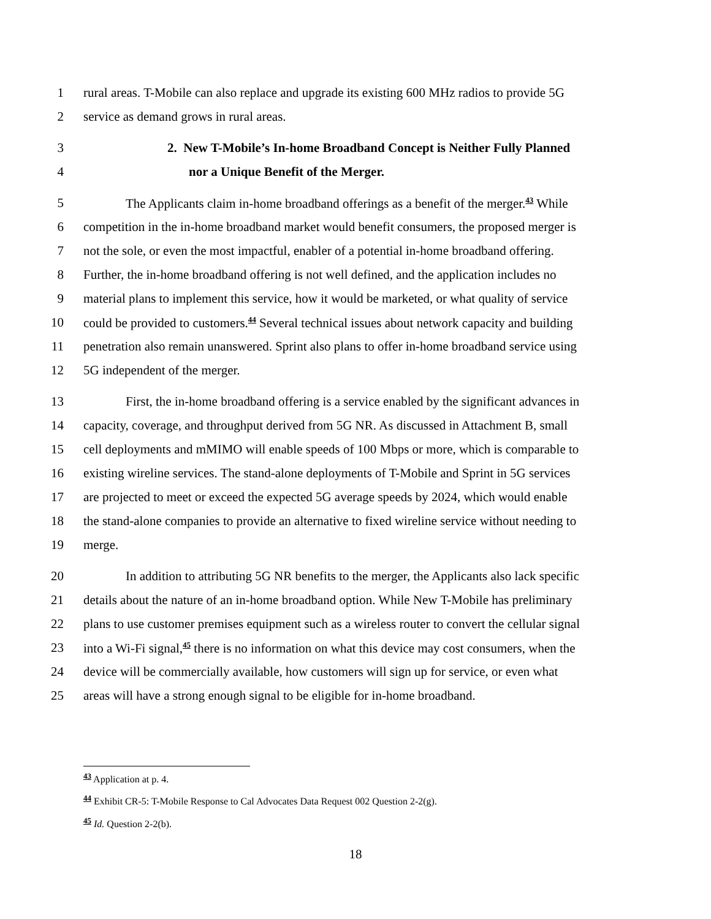1 rural areas. T-Mobile can also replace and upgrade its existing 600 MHz radios to provide 5G
2 service as demand grows in rural areas.
3 2. New T-Mobile’s In-home Broadband Concept is Neither Fully Planned
4 nor a Unique Benefit of the Merger.
5 The Applicants claim in-home broadband offerings as a benefit of the merger.<sup>43</sup> While
6 competition in the in-home broadband market would benefit consumers, the proposed merger is
7 not the sole, or even the most impactful, enabler of a potential in-home broadband offering.
8 Further, the in-home broadband offering is not well defined, and the application includes no
9 material plans to implement this service, how it would be marketed, or what quality of service
10 could be provided to customers.<sup>44</sup> Several technical issues about network capacity and building
11 penetration also remain unanswered. Sprint also plans to offer in-home broadband service using
12 5G independent of the merger.
13 First, the in-home broadband offering is a service enabled by the significant advances in
14 capacity, coverage, and throughput derived from 5G NR. As discussed in Attachment B, small
15 cell deployments and mMIMO will enable speeds of 100 Mbps or more, which is comparable to
16 existing wireline services. The stand-alone deployments of T-Mobile and Sprint in 5G services
17 are projected to meet or exceed the expected 5G average speeds by 2024, which would enable
18 the stand-alone companies to provide an alternative to fixed wireline service without needing to
19 merge.
20 In addition to attributing 5G NR benefits to the merger, the Applicants also lack specific
21 details about the nature of an in-home broadband option. While New T-Mobile has preliminary
22 plans to use customer premises equipment such as a wireless router to convert the cellular signal
23 into a Wi-Fi signal,<sup>45</sup> there is no information on what this device may cost consumers, when the
24 device will be commercially available, how customers will sign up for service, or even what
25 areas will have a strong enough signal to be eligible for in-home broadband.
<sup>43</sup> Application at p. 4.
<sup>44</sup> Exhibit CR-5: T-Mobile Response to Cal Advocates Data Request 002 Question 2-2(g).
<sup>45</sup> Id. Question 2-2(b).
18